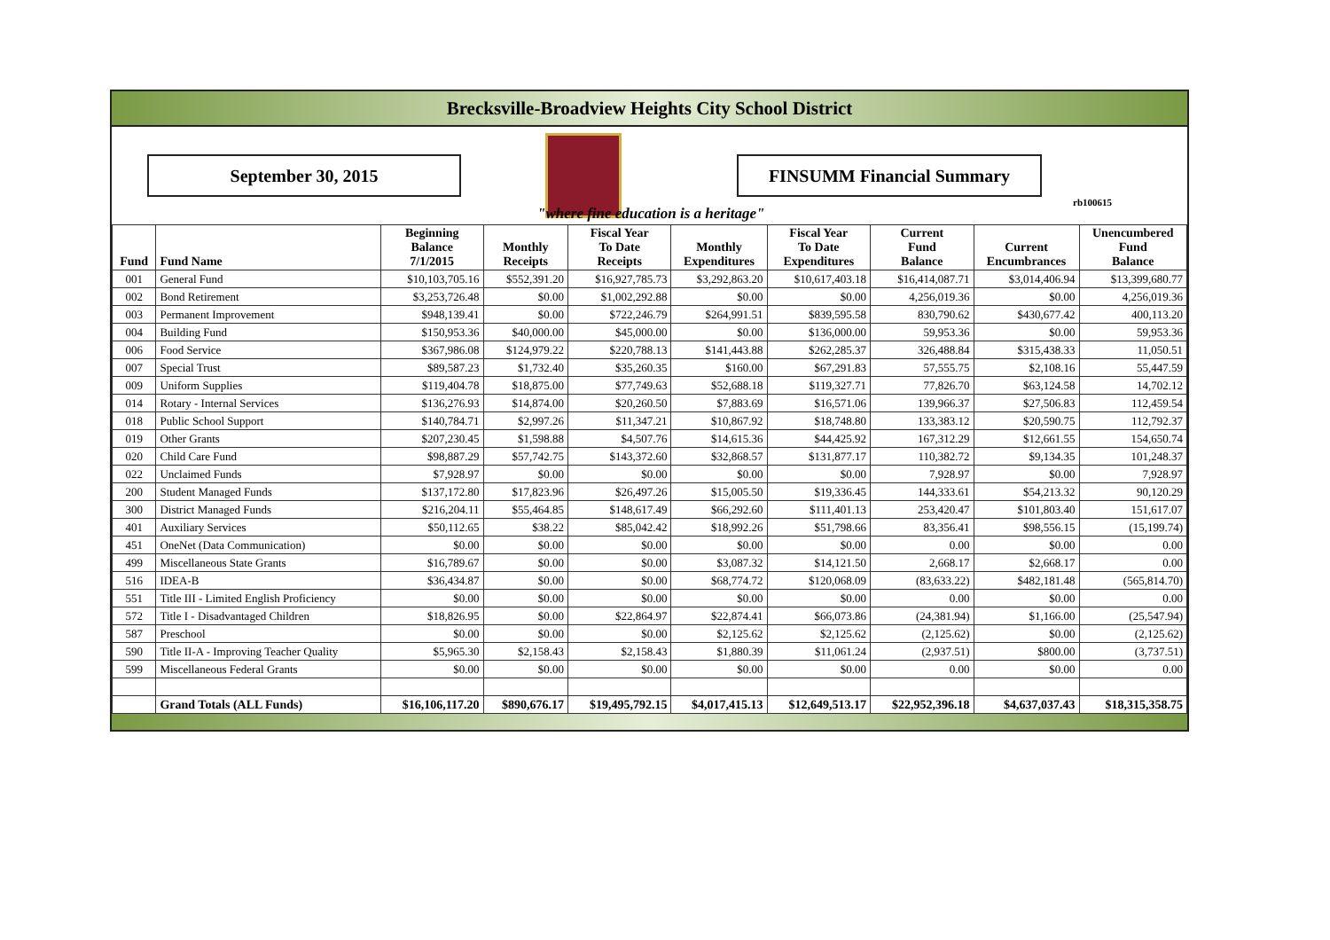Brecksville-Broadview Heights City School District
September 30, 2015 FINSUMM Financial Summary
rb100615
"where fine education is a heritage"
| Fund | Fund Name | Beginning Balance 7/1/2015 | Monthly Receipts | Fiscal Year To Date Receipts | Monthly Expenditures | Fiscal Year To Date Expenditures | Current Fund Balance | Current Encumbrances | Unencumbered Fund Balance |
| --- | --- | --- | --- | --- | --- | --- | --- | --- | --- |
| 001 | General Fund | $10,103,705.16 | $552,391.20 | $16,927,785.73 | $3,292,863.20 | $10,617,403.18 | $16,414,087.71 | $3,014,406.94 | $13,399,680.77 |
| 002 | Bond Retirement | $3,253,726.48 | $0.00 | $1,002,292.88 | $0.00 | $0.00 | 4,256,019.36 | $0.00 | 4,256,019.36 |
| 003 | Permanent Improvement | $948,139.41 | $0.00 | $722,246.79 | $264,991.51 | $839,595.58 | 830,790.62 | $430,677.42 | 400,113.20 |
| 004 | Building Fund | $150,953.36 | $40,000.00 | $45,000.00 | $0.00 | $136,000.00 | 59,953.36 | $0.00 | 59,953.36 |
| 006 | Food Service | $367,986.08 | $124,979.22 | $220,788.13 | $141,443.88 | $262,285.37 | 326,488.84 | $315,438.33 | 11,050.51 |
| 007 | Special Trust | $89,587.23 | $1,732.40 | $35,260.35 | $160.00 | $67,291.83 | 57,555.75 | $2,108.16 | 55,447.59 |
| 009 | Uniform Supplies | $119,404.78 | $18,875.00 | $77,749.63 | $52,688.18 | $119,327.71 | 77,826.70 | $63,124.58 | 14,702.12 |
| 014 | Rotary - Internal Services | $136,276.93 | $14,874.00 | $20,260.50 | $7,883.69 | $16,571.06 | 139,966.37 | $27,506.83 | 112,459.54 |
| 018 | Public School Support | $140,784.71 | $2,997.26 | $11,347.21 | $10,867.92 | $18,748.80 | 133,383.12 | $20,590.75 | 112,792.37 |
| 019 | Other Grants | $207,230.45 | $1,598.88 | $4,507.76 | $14,615.36 | $44,425.92 | 167,312.29 | $12,661.55 | 154,650.74 |
| 020 | Child Care Fund | $98,887.29 | $57,742.75 | $143,372.60 | $32,868.57 | $131,877.17 | 110,382.72 | $9,134.35 | 101,248.37 |
| 022 | Unclaimed Funds | $7,928.97 | $0.00 | $0.00 | $0.00 | $0.00 | 7,928.97 | $0.00 | 7,928.97 |
| 200 | Student Managed Funds | $137,172.80 | $17,823.96 | $26,497.26 | $15,005.50 | $19,336.45 | 144,333.61 | $54,213.32 | 90,120.29 |
| 300 | District Managed Funds | $216,204.11 | $55,464.85 | $148,617.49 | $66,292.60 | $111,401.13 | 253,420.47 | $101,803.40 | 151,617.07 |
| 401 | Auxiliary Services | $50,112.65 | $38.22 | $85,042.42 | $18,992.26 | $51,798.66 | 83,356.41 | $98,556.15 | (15,199.74) |
| 451 | OneNet (Data Communication) | $0.00 | $0.00 | $0.00 | $0.00 | $0.00 | 0.00 | $0.00 | 0.00 |
| 499 | Miscellaneous State Grants | $16,789.67 | $0.00 | $0.00 | $3,087.32 | $14,121.50 | 2,668.17 | $2,668.17 | 0.00 |
| 516 | IDEA-B | $36,434.87 | $0.00 | $0.00 | $68,774.72 | $120,068.09 | (83,633.22) | $482,181.48 | (565,814.70) |
| 551 | Title III - Limited English Proficiency | $0.00 | $0.00 | $0.00 | $0.00 | $0.00 | 0.00 | $0.00 | 0.00 |
| 572 | Title I - Disadvantaged Children | $18,826.95 | $0.00 | $22,864.97 | $22,874.41 | $66,073.86 | (24,381.94) | $1,166.00 | (25,547.94) |
| 587 | Preschool | $0.00 | $0.00 | $0.00 | $2,125.62 | $2,125.62 | (2,125.62) | $0.00 | (2,125.62) |
| 590 | Title II-A - Improving Teacher Quality | $5,965.30 | $2,158.43 | $2,158.43 | $1,880.39 | $11,061.24 | (2,937.51) | $800.00 | (3,737.51) |
| 599 | Miscellaneous Federal Grants | $0.00 | $0.00 | $0.00 | $0.00 | $0.00 | 0.00 | $0.00 | 0.00 |
| | Grand Totals (ALL Funds) | $16,106,117.20 | $890,676.17 | $19,495,792.15 | $4,017,415.13 | $12,649,513.17 | $22,952,396.18 | $4,637,037.43 | $18,315,358.75 |